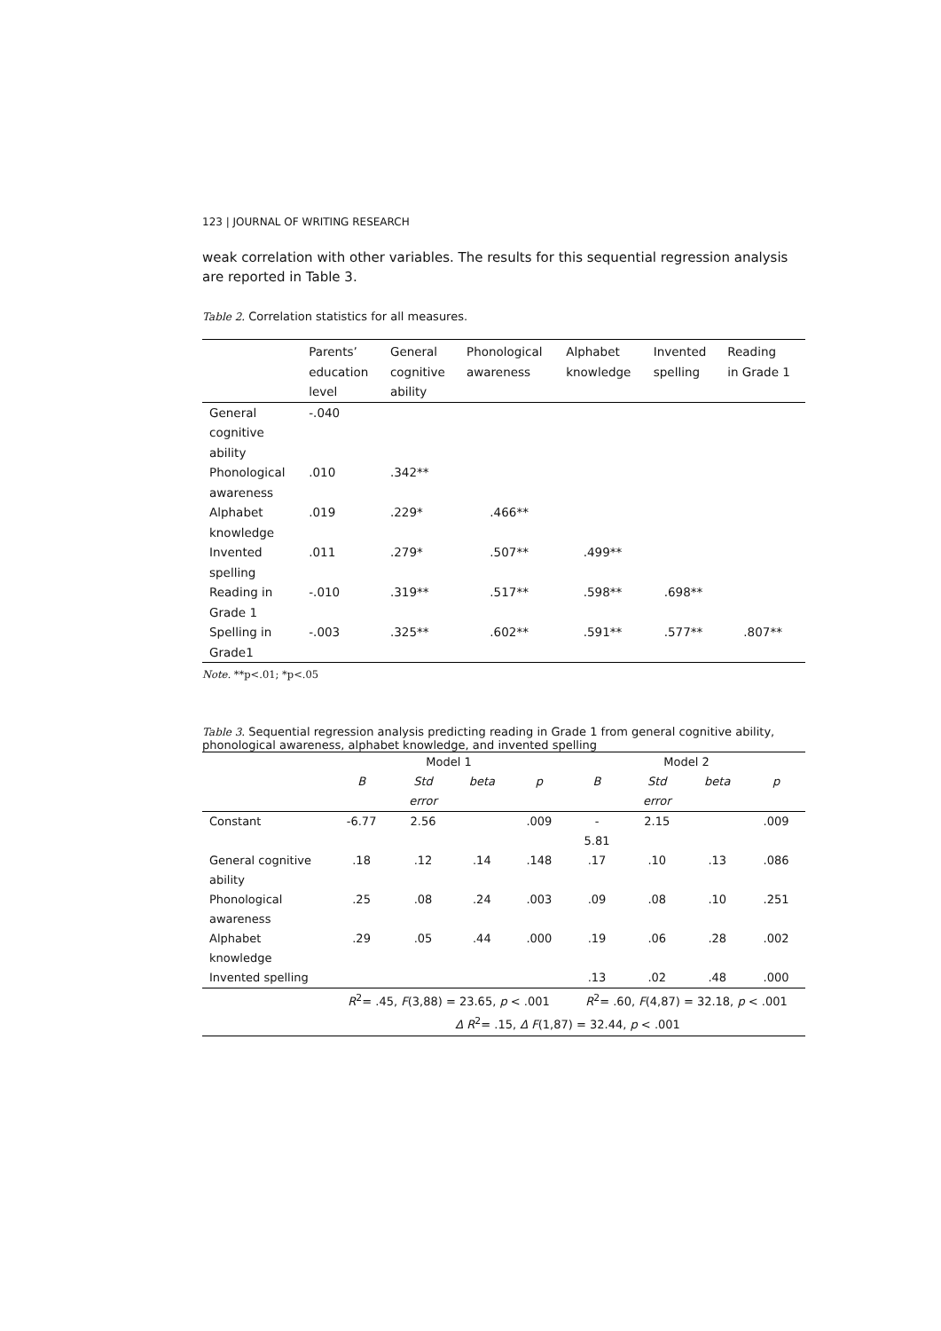123 | JOURNAL OF WRITING RESEARCH
weak correlation with other variables. The results for this sequential regression analysis are reported in Table 3.
Table 2. Correlation statistics for all measures.
| | Parents’ education level | General cognitive ability | Phonological awareness | Alphabet knowledge | Invented spelling | Reading in Grade 1 |
| --- | --- | --- | --- | --- | --- | --- |
| General cognitive ability | -.040 | | | | | |
| Phonological awareness | .010 | .342** | | | | |
| Alphabet knowledge | .019 | .229* | .466** | | | |
| Invented spelling | .011 | .279* | .507** | .499** | | |
| Reading in Grade 1 | -.010 | .319** | .517** | .598** | .698** | |
| Spelling in Grade1 | -.003 | .325** | .602** | .591** | .577** | .807** |
Note. **p<.01; *p<.05
Table 3. Sequential regression analysis predicting reading in Grade 1 from general cognitive ability, phonological awareness, alphabet knowledge, and invented spelling
| | Model 1 | | | | Model 2 | | | |
| | B | Std error | beta | p | B | Std error | beta | p |
| Constant | -6.77 | 2.56 | | .009 | - 5.81 | 2.15 | | .009 |
| General cognitive ability | .18 | .12 | .14 | .148 | .17 | .10 | .13 | .086 |
| Phonological awareness | .25 | .08 | .24 | .003 | .09 | .08 | .10 | .251 |
| Alphabet knowledge | .29 | .05 | .44 | .000 | .19 | .06 | .28 | .002 |
| Invented spelling | | | | | .13 | .02 | .48 | .000 |
| | R<sup>2</sup>= .45, F (3,88) = 23.65, p < .001 | | | | R<sup>2</sup>= .60, F (4,87) = 32.18, p < .001 | | | |
| | Δ R<sup>2</sup>= .15, Δ F (1,87) = 32.44, p < .001 | | | | | | | |